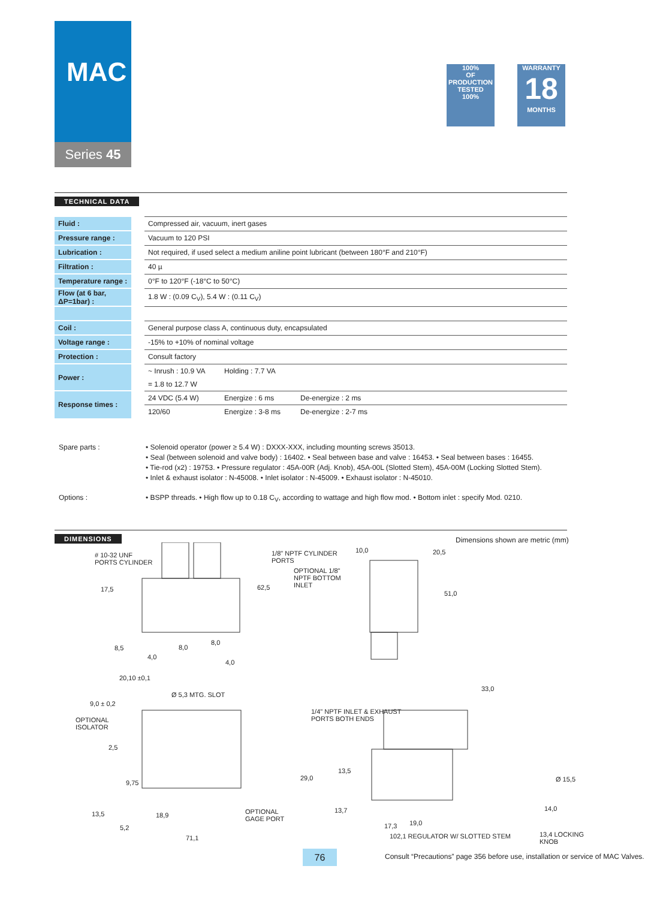MAC
Series 45
100%
OF PRODUCTION TESTED
100%
WARRANTY
18
MONTHS
TECHNICAL DATA
| Fluid : | Compressed air, vacuum, inert gases | | |
| Pressure range : | Vacuum to 120 PSI | | |
| Lubrication : | Not required, if used select a medium aniline point lubricant (between 180°F and 210°F) | | |
| Filtration : | 40 µ | | |
| Temperature range : | 0°F to 120°F (-18°C to 50°C) | | |
| Flow (at 6 bar, ΔP=1bar) : | 1.8 W : (0.09 C<sub>V</sub>), 5.4 W : (0.11 C<sub>V</sub>) | | |
| Coil : | General purpose class A, continuous duty, encapsulated | | |
| Voltage range : | -15% to +10% of nominal voltage | | |
| Protection : | Consult factory | | |
| Power : | ~ Inrush : 10.9 VA | Holding : 7.7 VA | |
| | = 1.8 to 12.7 W | | |
| Response times : | 24 VDC (5.4 W) | Energize : 6 ms | De-energize : 2 ms |
| | 120/60 | Energize : 3-8 ms | De-energize : 2-7 ms |
Spare parts :
• Solenoid operator (power ≥ 5.4 W) : DXXX-XXX, including mounting screws 35013.
• Seal (between solenoid and valve body) : 16402. • Seal between base and valve : 16453. • Seal between bases : 16455.
• Tie-rod (x2) : 19753. • Pressure regulator : 45A-00R (Adj. Knob), 45A-00L (Slotted Stem), 45A-00M (Locking Slotted Stem).
• Inlet & exhaust isolator : N-45008. • Inlet isolator : N-45009. • Exhaust isolator : N-45010.
Options :
• BSPP threads. • High flow up to 0.18 C<sub>V</sub>, according to wattage and high flow mod. • Bottom inlet : specify Mod. 0210.
DIMENSIONS
Dimensions shown are metric (mm)
# 10-32 UNF
PORTS CYLINDER
17,5 62,5
8,5 8,0
8,0
4,0
4,0
20,10 ±0,1
1/8" NPTF CYLINDER
PORTS
OPTIONAL 1/8"
NPTF BOTTOM
INLET
10,0 20,5
51,0
33,0
Ø 5,3 MTG. SLOT
9,0 ± 0,2
OPTIONAL
ISOLATOR
1/4" NPTF INLET & EXHAUST
PORTS BOTH ENDS
2,5
13,5
29,0 Ø 15,5
9,75
14,0
13,7
OPTIONAL
GAGE PORT
13,5 18,9
19,0
17,3
5,2
13,4 LOCKING
KNOB
102,1 REGULATOR W/ SLOTTED STEM
71,1
76
Consult “Precautions” page 356 before use, installation or service of MAC Valves.